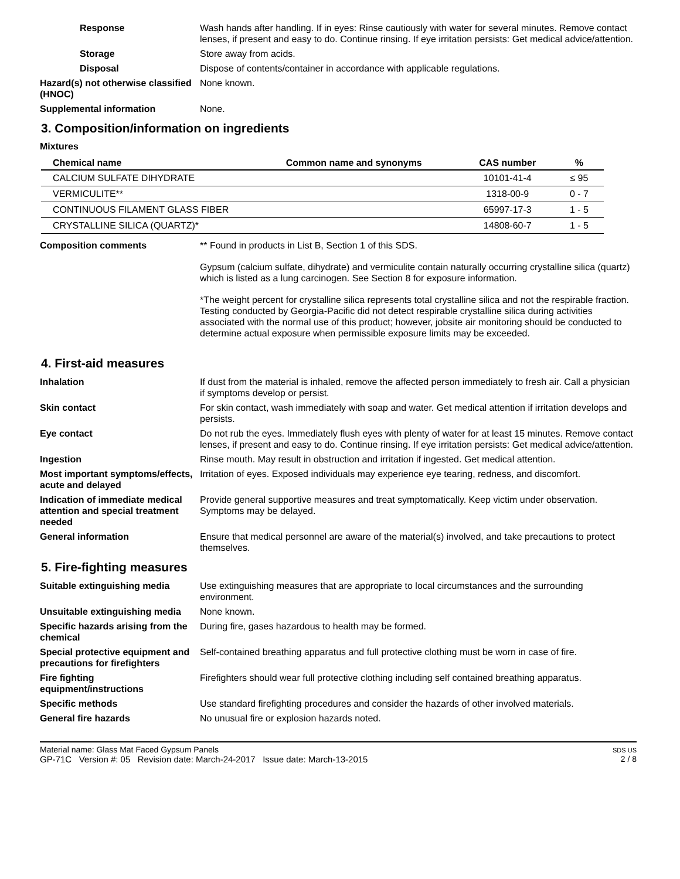Response Wash hands after handling. If in eyes: Rinse cautiously with water for several minutes. Remove contact lenses, if present and easy to do. Continue rinsing. If eye irritation persists: Get medical advice/attention.
Storage Store away from acids.
Disposal Dispose of contents/container in accordance with applicable regulations.
Hazard(s) not otherwise classified (HNOC)
None known.
Supplemental information None.
3. Composition/information on ingredients
Mixtures
| Chemical name | Common name and synonyms | CAS number | % |
| --- | --- | --- | --- |
| CALCIUM SULFATE DIHYDRATE | | 10101-41-4 | ≤ 95 |
| VERMICULITE** | | 1318-00-9 | 0 - 7 |
| CONTINUOUS FILAMENT GLASS FIBER | | 65997-17-3 | 1 - 5 |
| CRYSTALLINE SILICA (QUARTZ)* | | 14808-60-7 | 1 - 5 |
Composition comments ** Found in products in List B, Section 1 of this SDS.
Gypsum (calcium sulfate, dihydrate) and vermiculite contain naturally occurring crystalline silica (quartz) which is listed as a lung carcinogen. See Section 8 for exposure information.
*The weight percent for crystalline silica represents total crystalline silica and not the respirable fraction. Testing conducted by Georgia-Pacific did not detect respirable crystalline silica during activities associated with the normal use of this product; however, jobsite air monitoring should be conducted to determine actual exposure when permissible exposure limits may be exceeded.
4. First-aid measures
Inhalation If dust from the material is inhaled, remove the affected person immediately to fresh air. Call a physician if symptoms develop or persist.
Skin contact For skin contact, wash immediately with soap and water. Get medical attention if irritation develops and persists.
Eye contact Do not rub the eyes. Immediately flush eyes with plenty of water for at least 15 minutes. Remove contact lenses, if present and easy to do. Continue rinsing. If eye irritation persists: Get medical advice/attention.
Ingestion Rinse mouth. May result in obstruction and irritation if ingested. Get medical attention.
Most important symptoms/effects, acute and delayed
Irritation of eyes. Exposed individuals may experience eye tearing, redness, and discomfort.
Indication of immediate medical attention and special treatment needed
Provide general supportive measures and treat symptomatically. Keep victim under observation. Symptoms may be delayed.
General information Ensure that medical personnel are aware of the material(s) involved, and take precautions to protect themselves.
5. Fire-fighting measures
Suitable extinguishing media Use extinguishing measures that are appropriate to local circumstances and the surrounding environment.
Unsuitable extinguishing media
None known.
Specific hazards arising from the chemical
During fire, gases hazardous to health may be formed.
Special protective equipment and precautions for firefighters
Self-contained breathing apparatus and full protective clothing must be worn in case of fire.
Fire fighting equipment/instructions
Firefighters should wear full protective clothing including self contained breathing apparatus.
Specific methods Use standard firefighting procedures and consider the hazards of other involved materials.
General fire hazards No unusual fire or explosion hazards noted.
Material name: Glass Mat Faced Gypsum Panels
GP-71C Version #: 05 Revision date: March-24-2017 Issue date: March-13-2015
SDS US
2 / 8